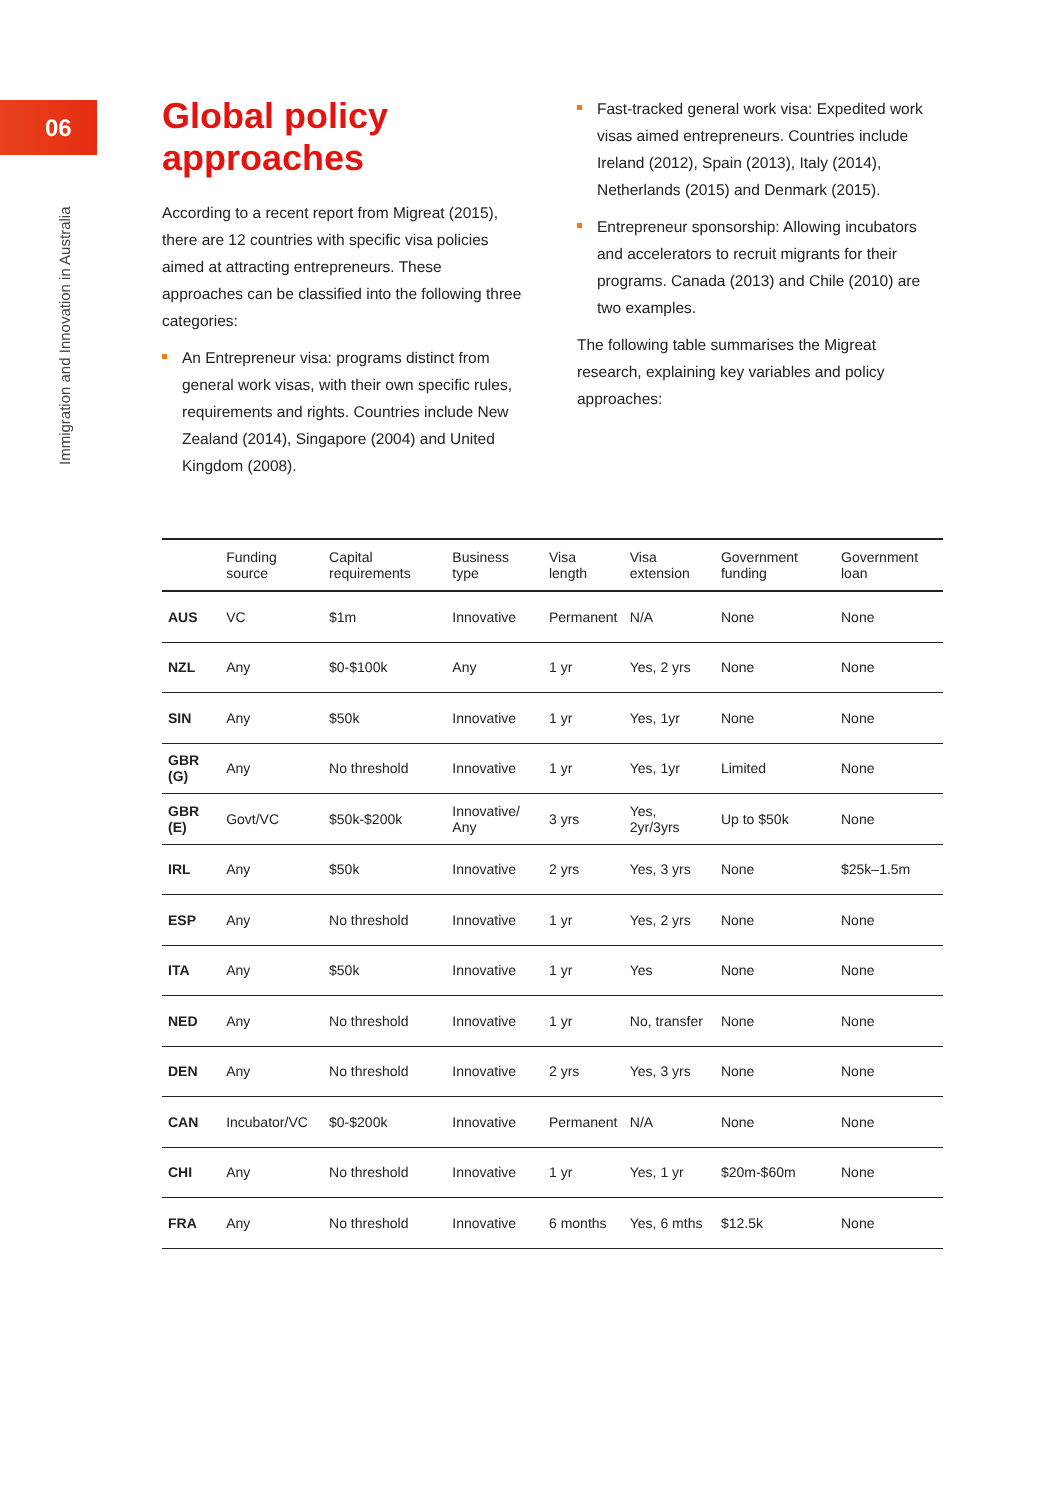06
Immigration and Innovation in Australia
Global policy approaches
According to a recent report from Migreat (2015), there are 12 countries with specific visa policies aimed at attracting entrepreneurs. These approaches can be classified into the following three categories:
An Entrepreneur visa: programs distinct from general work visas, with their own specific rules, requirements and rights. Countries include New Zealand (2014), Singapore (2004) and United Kingdom (2008).
Fast-tracked general work visa: Expedited work visas aimed entrepreneurs. Countries include Ireland (2012), Spain (2013), Italy (2014), Netherlands (2015) and Denmark (2015).
Entrepreneur sponsorship: Allowing incubators and accelerators to recruit migrants for their programs. Canada (2013) and Chile (2010) are two examples.
The following table summarises the Migreat research, explaining key variables and policy approaches:
| | Funding source | Capital requirements | Business type | Visa length | Visa extension | Government funding | Government loan |
| --- | --- | --- | --- | --- | --- | --- | --- |
| AUS | VC | $1m | Innovative | Permanent | N/A | None | None |
| NZL | Any | $0-$100k | Any | 1 yr | Yes, 2 yrs | None | None |
| SIN | Any | $50k | Innovative | 1 yr | Yes, 1yr | None | None |
| GBR (G) | Any | No threshold | Innovative | 1 yr | Yes, 1yr | Limited | None |
| GBR (E) | Govt/VC | $50k-$200k | Innovative/ Any | 3 yrs | Yes, 2yr/3yrs | Up to $50k | None |
| IRL | Any | $50k | Innovative | 2 yrs | Yes, 3 yrs | None | $25k–1.5m |
| ESP | Any | No threshold | Innovative | 1 yr | Yes, 2 yrs | None | None |
| ITA | Any | $50k | Innovative | 1 yr | Yes | None | None |
| NED | Any | No threshold | Innovative | 1 yr | No, transfer | None | None |
| DEN | Any | No threshold | Innovative | 2 yrs | Yes, 3 yrs | None | None |
| CAN | Incubator/VC | $0-$200k | Innovative | Permanent | N/A | None | None |
| CHI | Any | No threshold | Innovative | 1 yr | Yes, 1 yr | $20m-$60m | None |
| FRA | Any | No threshold | Innovative | 6 months | Yes, 6 mths | $12.5k | None |